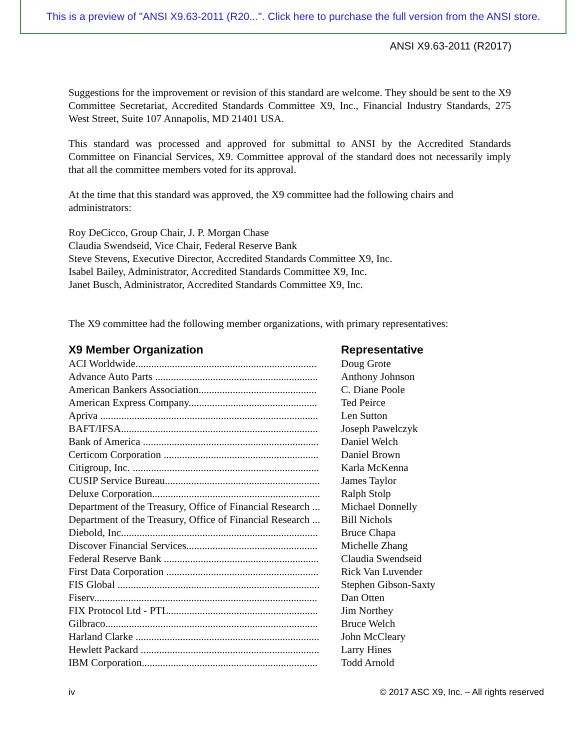This is a preview of "ANSI X9.63-2011 (R20...". Click here to purchase the full version from the ANSI store.
ANSI X9.63-2011 (R2017)
Suggestions for the improvement or revision of this standard are welcome. They should be sent to the X9 Committee Secretariat, Accredited Standards Committee X9, Inc., Financial Industry Standards, 275 West Street, Suite 107 Annapolis, MD 21401 USA.
This standard was processed and approved for submittal to ANSI by the Accredited Standards Committee on Financial Services, X9. Committee approval of the standard does not necessarily imply that all the committee members voted for its approval.
At the time that this standard was approved, the X9 committee had the following chairs and administrators:
Roy DeCicco, Group Chair, J. P. Morgan Chase
Claudia Swendseid, Vice Chair, Federal Reserve Bank
Steve Stevens, Executive Director, Accredited Standards Committee X9, Inc.
Isabel Bailey, Administrator, Accredited Standards Committee X9, Inc.
Janet Busch, Administrator, Accredited Standards Committee X9, Inc.
The X9 committee had the following member organizations, with primary representatives:
| X9 Member Organization | Representative |
| --- | --- |
| ACI Worldwide..................................................................... | Doug Grote |
| Advance Auto Parts .............................................................. | Anthony Johnson |
| American Bankers Association............................................. | C. Diane Poole |
| American Express Company................................................. | Ted Peirce |
| Apriva ................................................................................... | Len Sutton |
| BAFT/IFSA........................................................................... | Joseph Pawelczyk |
| Bank of America ................................................................... | Daniel Welch |
| Certicom Corporation ........................................................... | Daniel Brown |
| Citigroup, Inc. ....................................................................... | Karla McKenna |
| CUSIP Service Bureau........................................................... | James Taylor |
| Deluxe Corporation................................................................ | Ralph Stolp |
| Department of the Treasury, Office of Financial Research ... | Michael Donnelly |
| Department of the Treasury, Office of Financial Research ... | Bill Nichols |
| Diebold, Inc........................................................................... | Bruce Chapa |
| Discover Financial Services.................................................. | Michelle Zhang |
| Federal Reserve Bank ........................................................... | Claudia Swendseid |
| First Data Corporation .......................................................... | Rick Van Luvender |
| FIS Global ............................................................................. | Stephen Gibson-Saxty |
| Fiserv..................................................................................... | Dan Otten |
| FIX Protocol Ltd - PTL......................................................... | Jim Northey |
| Gilbraco................................................................................. | Bruce Welch |
| Harland Clarke ...................................................................... | John McCleary |
| Hewlett Packard .................................................................... | Larry Hines |
| IBM Corporation................................................................... | Todd Arnold |
iv © 2017 ASC X9, Inc. – All rights reserved